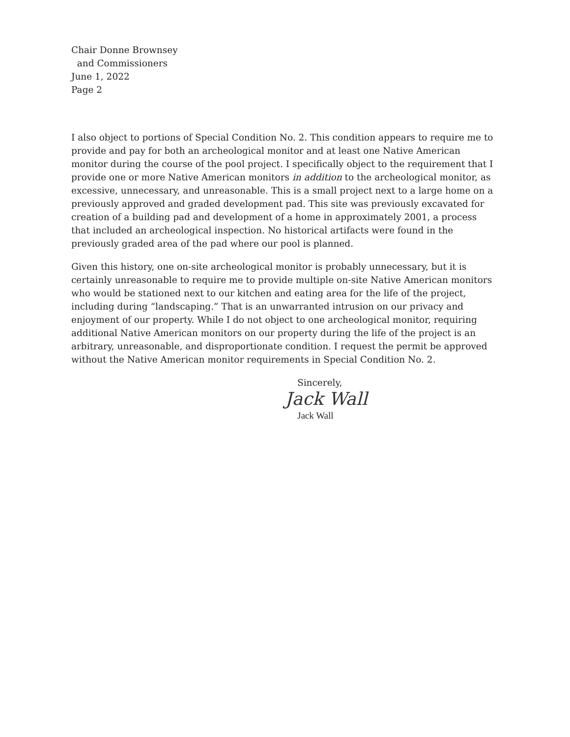Chair Donne Brownsey
and Commissioners
June 1, 2022
Page 2
I also object to portions of Special Condition No. 2. This condition appears to require me to provide and pay for both an archeological monitor and at least one Native American monitor during the course of the pool project. I specifically object to the requirement that I provide one or more Native American monitors in addition to the archeological monitor, as excessive, unnecessary, and unreasonable. This is a small project next to a large home on a previously approved and graded development pad. This site was previously excavated for creation of a building pad and development of a home in approximately 2001, a process that included an archeological inspection. No historical artifacts were found in the previously graded area of the pad where our pool is planned.
Given this history, one on-site archeological monitor is probably unnecessary, but it is certainly unreasonable to require me to provide multiple on-site Native American monitors who would be stationed next to our kitchen and eating area for the life of the project, including during “landscaping.” That is an unwarranted intrusion on our privacy and enjoyment of our property. While I do not object to one archeological monitor, requiring additional Native American monitors on our property during the life of the project is an arbitrary, unreasonable, and disproportionate condition. I request the permit be approved without the Native American monitor requirements in Special Condition No. 2.
Sincerely,
Jack Wall
Jack Wall